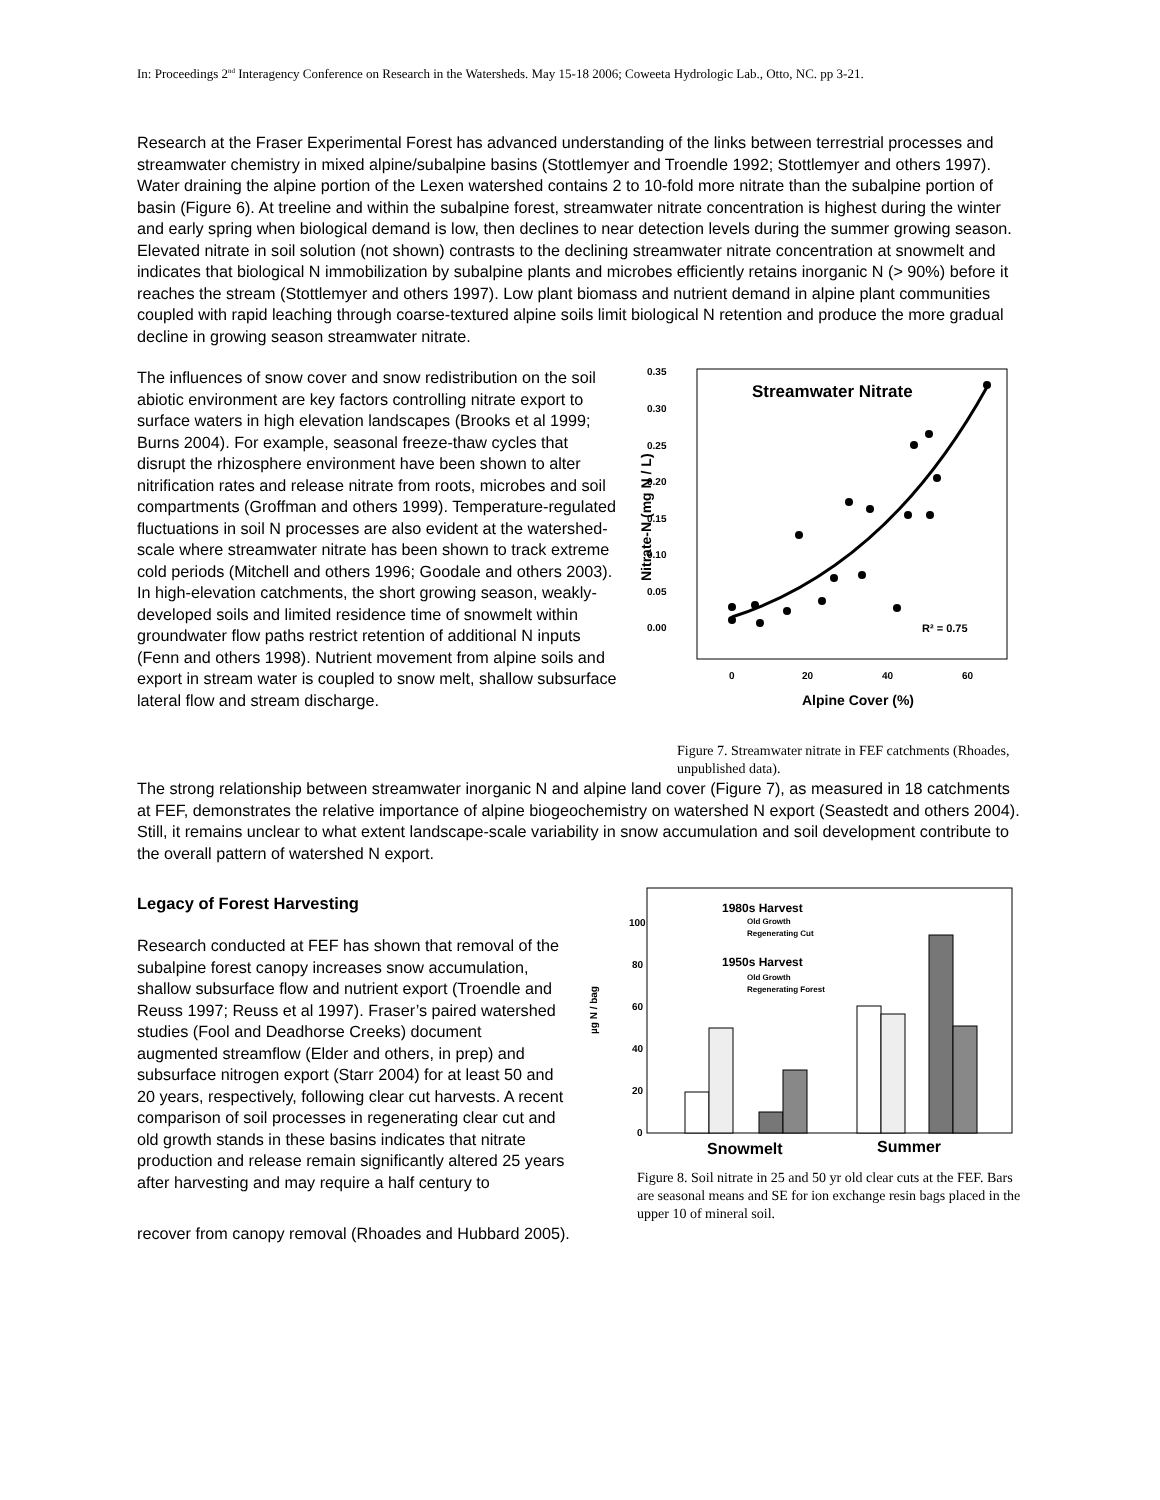In: Proceedings 2<sup>nd</sup> Interagency Conference on Research in the Watersheds. May 15-18 2006; Coweeta Hydrologic Lab., Otto, NC. pp 3-21.
Research at the Fraser Experimental Forest has advanced understanding of the links between terrestrial processes and streamwater chemistry in mixed alpine/subalpine basins (Stottlemyer and Troendle 1992; Stottlemyer and others 1997). Water draining the alpine portion of the Lexen watershed contains 2 to 10-fold more nitrate than the subalpine portion of basin (Figure 6). At treeline and within the subalpine forest, streamwater nitrate concentration is highest during the winter and early spring when biological demand is low, then declines to near detection levels during the summer growing season. Elevated nitrate in soil solution (not shown) contrasts to the declining streamwater nitrate concentration at snowmelt and indicates that biological N immobilization by subalpine plants and microbes efficiently retains inorganic N (> 90%) before it reaches the stream (Stottlemyer and others 1997). Low plant biomass and nutrient demand in alpine plant communities coupled with rapid leaching through coarse-textured alpine soils limit biological N retention and produce the more gradual decline in growing season streamwater nitrate.
The influences of snow cover and snow redistribution on the soil abiotic environment are key factors controlling nitrate export to surface waters in high elevation landscapes (Brooks et al 1999; Burns 2004). For example, seasonal freeze-thaw cycles that disrupt the rhizosphere environment have been shown to alter nitrification rates and release nitrate from roots, microbes and soil compartments (Groffman and others 1999). Temperature-regulated fluctuations in soil N processes are also evident at the watershed-scale where streamwater nitrate has been shown to track extreme cold periods (Mitchell and others 1996; Goodale and others 2003). In high-elevation catchments, the short growing season, weakly-developed soils and limited residence time of snowmelt within groundwater flow paths restrict retention of additional N inputs (Fenn and others 1998). Nutrient movement from alpine soils and export in stream water is coupled to snow melt, shallow subsurface lateral flow and stream discharge.
Nitrate-N (mg N / L)
0.35
0.30
0.25
0.20
0.15
0.10
0.05
0.00
Streamwater Nitrate
R² = 0.75
0
20
40
60
Alpine Cover (%)
Figure 7. Streamwater nitrate in FEF catchments (Rhoades, unpublished data).
The strong relationship between streamwater inorganic N and alpine land cover (Figure 7), as measured in 18 catchments at FEF, demonstrates the relative importance of alpine biogeochemistry on watershed N export (Seastedt and others 2004). Still, it remains unclear to what extent landscape-scale variability in snow accumulation and soil development contribute to the overall pattern of watershed N export.
Legacy of Forest Harvesting
Research conducted at FEF has shown that removal of the subalpine forest canopy increases snow accumulation, shallow subsurface flow and nutrient export (Troendle and Reuss 1997; Reuss et al 1997). Fraser’s paired watershed studies (Fool and Deadhorse Creeks) document augmented streamflow (Elder and others, in prep) and subsurface nitrogen export (Starr 2004) for at least 50 and 20 years, respectively, following clear cut harvests. A recent comparison of soil processes in regenerating clear cut and old growth stands in these basins indicates that nitrate production and release remain significantly altered 25 years after harvesting and may require a half century to
µg N / bag
100
80
60
40
20
0
1980s Harvest
Old Growth
Regenerating Cut
1950s Harvest
Old Growth
Regenerating Forest
Snowmelt
Summer
Figure 8. Soil nitrate in 25 and 50 yr old clear cuts at the FEF. Bars are seasonal means and SE for ion exchange resin bags placed in the upper 10 of mineral soil.
recover from canopy removal (Rhoades and Hubbard 2005).